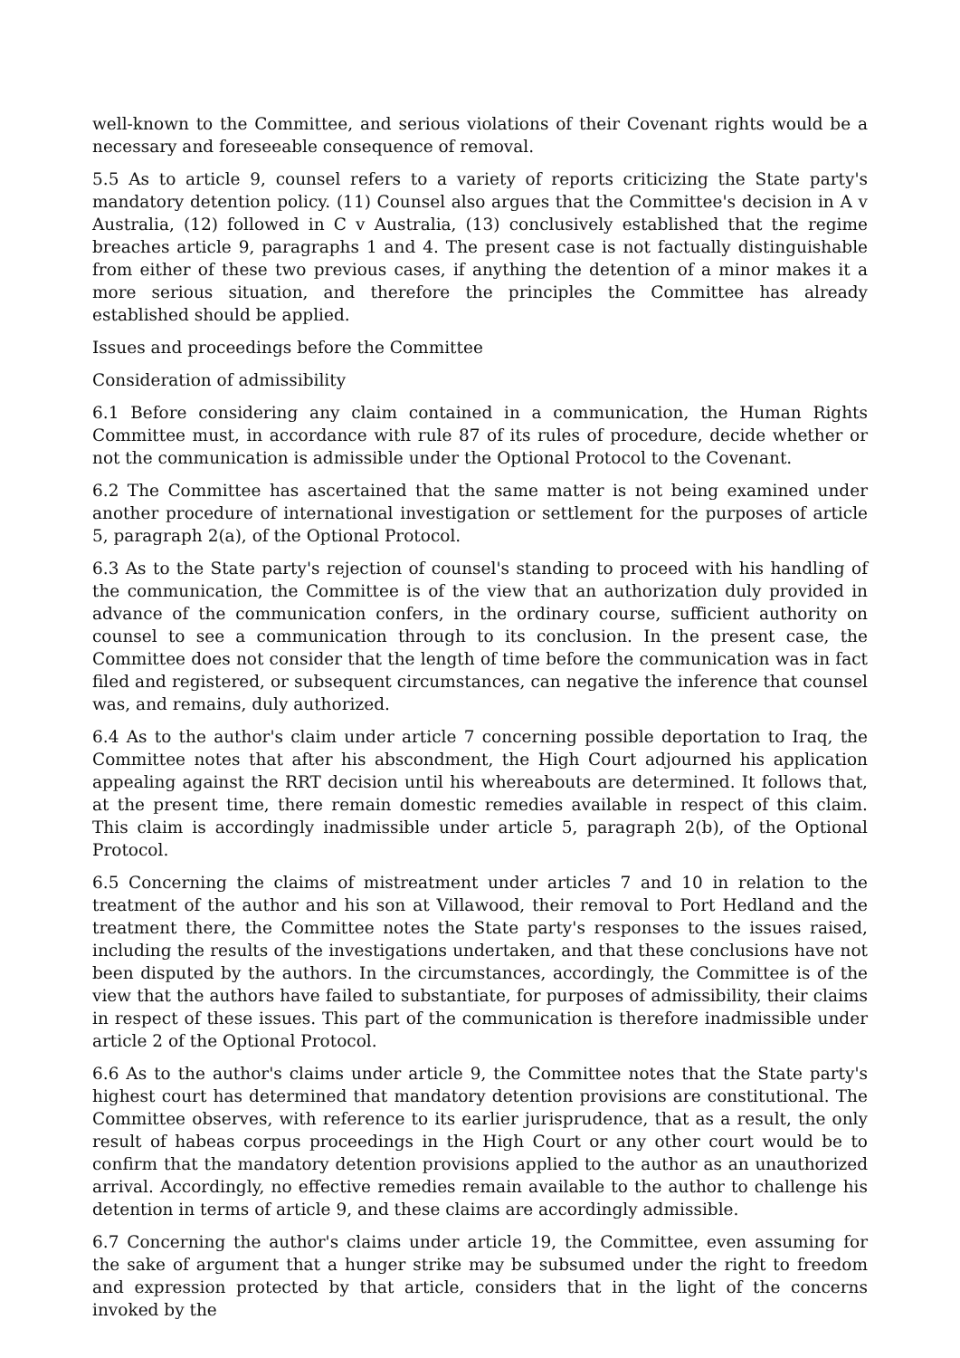well-known to the Committee, and serious violations of their Covenant rights would be a necessary and foreseeable consequence of removal.
5.5 As to article 9, counsel refers to a variety of reports criticizing the State party's mandatory detention policy. (11) Counsel also argues that the Committee's decision in A v Australia, (12) followed in C v Australia, (13) conclusively established that the regime breaches article 9, paragraphs 1 and 4. The present case is not factually distinguishable from either of these two previous cases, if anything the detention of a minor makes it a more serious situation, and therefore the principles the Committee has already established should be applied.
Issues and proceedings before the Committee
Consideration of admissibility
6.1 Before considering any claim contained in a communication, the Human Rights Committee must, in accordance with rule 87 of its rules of procedure, decide whether or not the communication is admissible under the Optional Protocol to the Covenant.
6.2 The Committee has ascertained that the same matter is not being examined under another procedure of international investigation or settlement for the purposes of article 5, paragraph 2(a), of the Optional Protocol.
6.3 As to the State party's rejection of counsel's standing to proceed with his handling of the communication, the Committee is of the view that an authorization duly provided in advance of the communication confers, in the ordinary course, sufficient authority on counsel to see a communication through to its conclusion. In the present case, the Committee does not consider that the length of time before the communication was in fact filed and registered, or subsequent circumstances, can negative the inference that counsel was, and remains, duly authorized.
6.4 As to the author's claim under article 7 concerning possible deportation to Iraq, the Committee notes that after his abscondment, the High Court adjourned his application appealing against the RRT decision until his whereabouts are determined. It follows that, at the present time, there remain domestic remedies available in respect of this claim. This claim is accordingly inadmissible under article 5, paragraph 2(b), of the Optional Protocol.
6.5 Concerning the claims of mistreatment under articles 7 and 10 in relation to the treatment of the author and his son at Villawood, their removal to Port Hedland and the treatment there, the Committee notes the State party's responses to the issues raised, including the results of the investigations undertaken, and that these conclusions have not been disputed by the authors. In the circumstances, accordingly, the Committee is of the view that the authors have failed to substantiate, for purposes of admissibility, their claims in respect of these issues. This part of the communication is therefore inadmissible under article 2 of the Optional Protocol.
6.6 As to the author's claims under article 9, the Committee notes that the State party's highest court has determined that mandatory detention provisions are constitutional. The Committee observes, with reference to its earlier jurisprudence, that as a result, the only result of habeas corpus proceedings in the High Court or any other court would be to confirm that the mandatory detention provisions applied to the author as an unauthorized arrival. Accordingly, no effective remedies remain available to the author to challenge his detention in terms of article 9, and these claims are accordingly admissible.
6.7 Concerning the author's claims under article 19, the Committee, even assuming for the sake of argument that a hunger strike may be subsumed under the right to freedom and expression protected by that article, considers that in the light of the concerns invoked by the